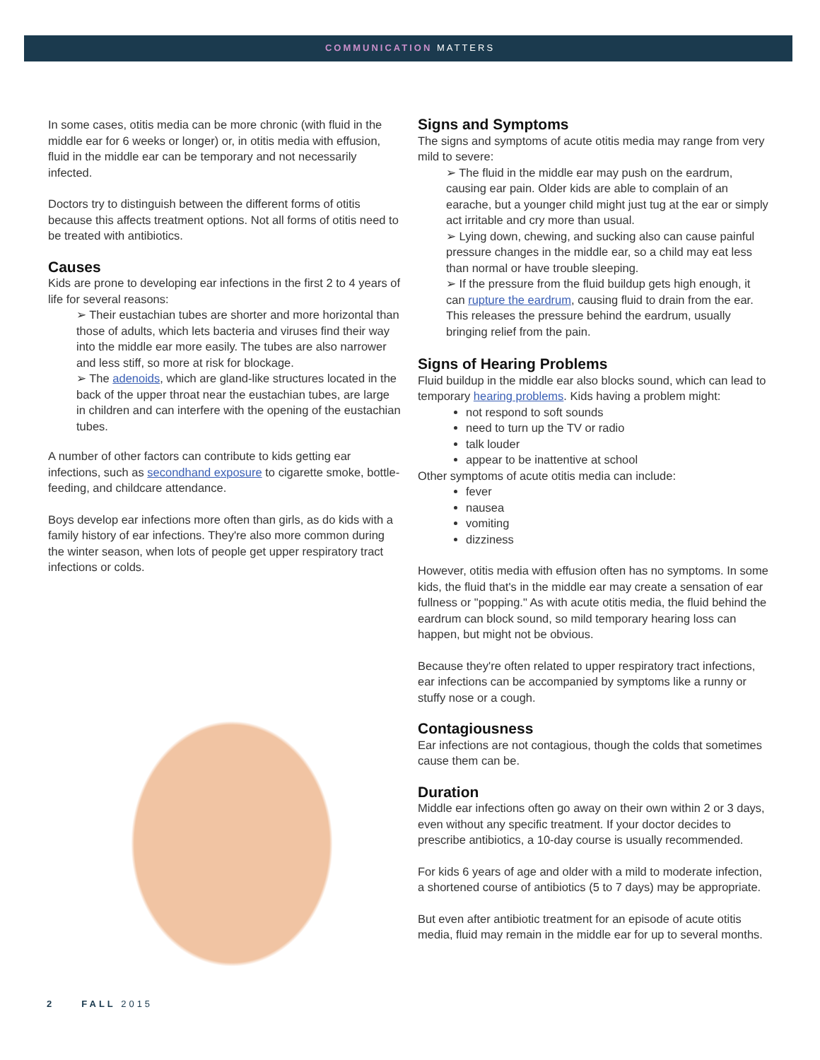COMMUNICATION MATTERS
In some cases, otitis media can be more chronic (with fluid in the middle ear for 6 weeks or longer) or, in otitis media with effusion, fluid in the middle ear can be temporary and not necessarily infected.
Doctors try to distinguish between the different forms of otitis because this affects treatment options. Not all forms of otitis need to be treated with antibiotics.
Causes
Kids are prone to developing ear infections in the first 2 to 4 years of life for several reasons:
➢ Their eustachian tubes are shorter and more horizontal than those of adults, which lets bacteria and viruses find their way into the middle ear more easily. The tubes are also narrower and less stiff, so more at risk for blockage.
➢ The adenoids, which are gland-like structures located in the back of the upper throat near the eustachian tubes, are large in children and can interfere with the opening of the eustachian tubes.
A number of other factors can contribute to kids getting ear infections, such as secondhand exposure to cigarette smoke, bottle-feeding, and childcare attendance.
Boys develop ear infections more often than girls, as do kids with a family history of ear infections. They're also more common during the winter season, when lots of people get upper respiratory tract infections or colds.
Signs and Symptoms
The signs and symptoms of acute otitis media may range from very mild to severe:
➢ The fluid in the middle ear may push on the eardrum, causing ear pain. Older kids are able to complain of an earache, but a younger child might just tug at the ear or simply act irritable and cry more than usual.
➢ Lying down, chewing, and sucking also can cause painful pressure changes in the middle ear, so a child may eat less than normal or have trouble sleeping.
➢ If the pressure from the fluid buildup gets high enough, it can rupture the eardrum, causing fluid to drain from the ear. This releases the pressure behind the eardrum, usually bringing relief from the pain.
Signs of Hearing Problems
Fluid buildup in the middle ear also blocks sound, which can lead to temporary hearing problems. Kids having a problem might:
not respond to soft sounds
need to turn up the TV or radio
talk louder
appear to be inattentive at school
Other symptoms of acute otitis media can include:
fever
nausea
vomiting
dizziness
However, otitis media with effusion often has no symptoms. In some kids, the fluid that's in the middle ear may create a sensation of ear fullness or "popping." As with acute otitis media, the fluid behind the eardrum can block sound, so mild temporary hearing loss can happen, but might not be obvious.
Because they're often related to upper respiratory tract infections, ear infections can be accompanied by symptoms like a runny or stuffy nose or a cough.
Contagiousness
Ear infections are not contagious, though the colds that sometimes cause them can be.
Duration
Middle ear infections often go away on their own within 2 or 3 days, even without any specific treatment. If your doctor decides to prescribe antibiotics, a 10-day course is usually recommended.
For kids 6 years of age and older with a mild to moderate infection, a shortened course of antibiotics (5 to 7 days) may be appropriate.
But even after antibiotic treatment for an episode of acute otitis media, fluid may remain in the middle ear for up to several months.
2 FALL 2015